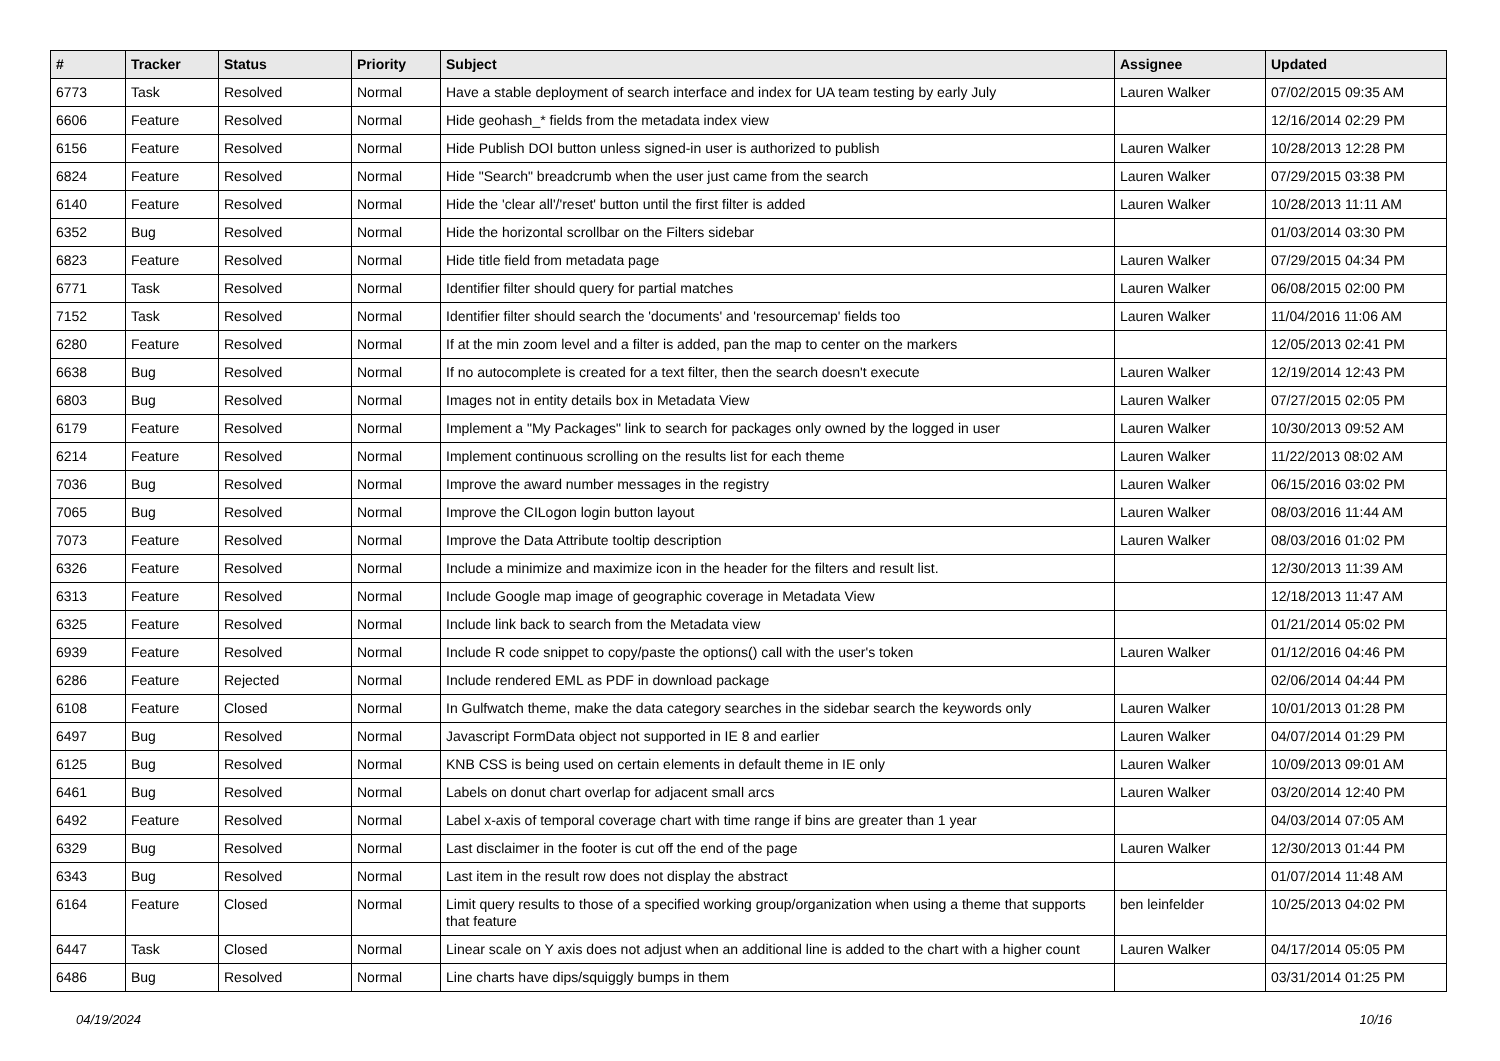| # | Tracker | Status | Priority | Subject | Assignee | Updated |
| --- | --- | --- | --- | --- | --- | --- |
| 6773 | Task | Resolved | Normal | Have a stable deployment of search interface and index for UA team testing by early July | Lauren Walker | 07/02/2015 09:35 AM |
| 6606 | Feature | Resolved | Normal | Hide geohash_* fields from the metadata index view | | 12/16/2014 02:29 PM |
| 6156 | Feature | Resolved | Normal | Hide Publish DOI button unless signed-in user is authorized to publish | Lauren Walker | 10/28/2013 12:28 PM |
| 6824 | Feature | Resolved | Normal | Hide "Search" breadcrumb when the user just came from the search | Lauren Walker | 07/29/2015 03:38 PM |
| 6140 | Feature | Resolved | Normal | Hide the 'clear all'/'reset' button until the first filter is added | Lauren Walker | 10/28/2013 11:11 AM |
| 6352 | Bug | Resolved | Normal | Hide the horizontal scrollbar on the Filters sidebar | | 01/03/2014 03:30 PM |
| 6823 | Feature | Resolved | Normal | Hide title field from metadata page | Lauren Walker | 07/29/2015 04:34 PM |
| 6771 | Task | Resolved | Normal | Identifier filter should query for partial matches | Lauren Walker | 06/08/2015 02:00 PM |
| 7152 | Task | Resolved | Normal | Identifier filter should search the 'documents' and 'resourcemap' fields too | Lauren Walker | 11/04/2016 11:06 AM |
| 6280 | Feature | Resolved | Normal | If at the min zoom level and a filter is added, pan the map to center on the markers | | 12/05/2013 02:41 PM |
| 6638 | Bug | Resolved | Normal | If no autocomplete is created for a text filter, then the search doesn't execute | Lauren Walker | 12/19/2014 12:43 PM |
| 6803 | Bug | Resolved | Normal | Images not in entity details box in Metadata View | Lauren Walker | 07/27/2015 02:05 PM |
| 6179 | Feature | Resolved | Normal | Implement a "My Packages" link to search for packages only owned by the logged in user | Lauren Walker | 10/30/2013 09:52 AM |
| 6214 | Feature | Resolved | Normal | Implement continuous scrolling on the results list for each theme | Lauren Walker | 11/22/2013 08:02 AM |
| 7036 | Bug | Resolved | Normal | Improve the award number messages in the registry | Lauren Walker | 06/15/2016 03:02 PM |
| 7065 | Bug | Resolved | Normal | Improve the CILogon login button layout | Lauren Walker | 08/03/2016 11:44 AM |
| 7073 | Feature | Resolved | Normal | Improve the Data Attribute tooltip description | Lauren Walker | 08/03/2016 01:02 PM |
| 6326 | Feature | Resolved | Normal | Include a minimize and maximize icon in the header for the filters and result list. | | 12/30/2013 11:39 AM |
| 6313 | Feature | Resolved | Normal | Include Google map image of geographic coverage in Metadata View | | 12/18/2013 11:47 AM |
| 6325 | Feature | Resolved | Normal | Include link back to search from the Metadata view | | 01/21/2014 05:02 PM |
| 6939 | Feature | Resolved | Normal | Include R code snippet to copy/paste the options() call with the user's token | Lauren Walker | 01/12/2016 04:46 PM |
| 6286 | Feature | Rejected | Normal | Include rendered EML as PDF in download package | | 02/06/2014 04:44 PM |
| 6108 | Feature | Closed | Normal | In Gulfwatch theme, make the data category searches in the sidebar search the keywords only | Lauren Walker | 10/01/2013 01:28 PM |
| 6497 | Bug | Resolved | Normal | Javascript FormData object not supported in IE 8 and earlier | Lauren Walker | 04/07/2014 01:29 PM |
| 6125 | Bug | Resolved | Normal | KNB CSS is being used on certain elements in default theme in IE only | Lauren Walker | 10/09/2013 09:01 AM |
| 6461 | Bug | Resolved | Normal | Labels on donut chart overlap for adjacent small arcs | Lauren Walker | 03/20/2014 12:40 PM |
| 6492 | Feature | Resolved | Normal | Label x-axis of temporal coverage chart with time range if bins are greater than 1 year | | 04/03/2014 07:05 AM |
| 6329 | Bug | Resolved | Normal | Last disclaimer in the footer is cut off the end of the page | Lauren Walker | 12/30/2013 01:44 PM |
| 6343 | Bug | Resolved | Normal | Last item in the result row does not display the abstract | | 01/07/2014 11:48 AM |
| 6164 | Feature | Closed | Normal | Limit query results to those of a specified working group/organization when using a theme that supports that feature | ben leinfelder | 10/25/2013 04:02 PM |
| 6447 | Task | Closed | Normal | Linear scale on Y axis does not adjust when an additional line is added to the chart with a higher count | Lauren Walker | 04/17/2014 05:05 PM |
| 6486 | Bug | Resolved | Normal | Line charts have dips/squiggly bumps in them | | 03/31/2014 01:25 PM |
04/19/2024 10/16